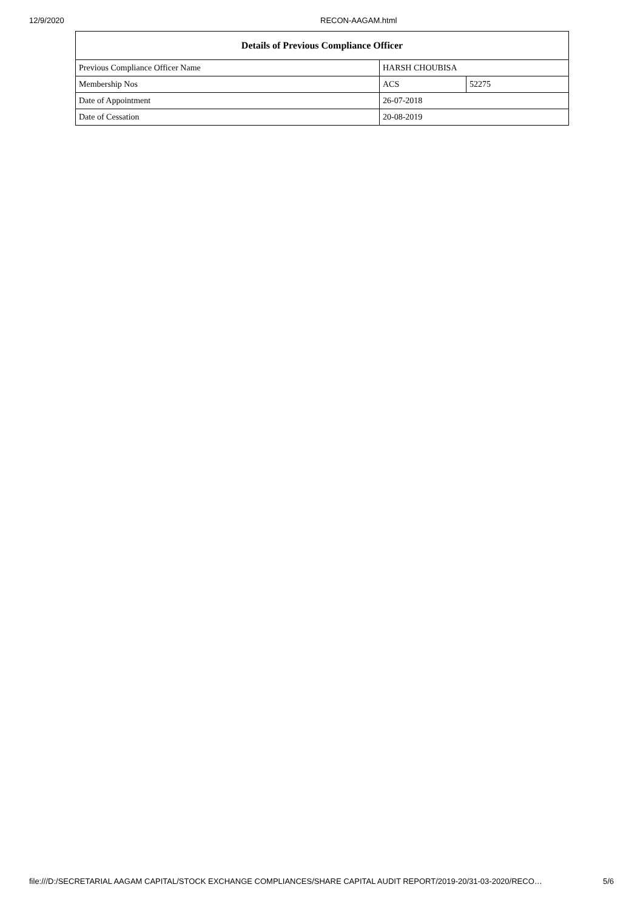12/9/2020 RECON-AAGAM.html
| Details of Previous Compliance Officer | | |
| --- | --- | --- |
| Previous Compliance Officer Name | HARSH CHOUBISA | |
| Membership Nos | ACS | 52275 |
| Date of Appointment | 26-07-2018 | |
| Date of Cessation | 20-08-2019 | |
file:///D:/SECRETARIAL AAGAM CAPITAL/STOCK EXCHANGE COMPLIANCES/SHARE CAPITAL AUDIT REPORT/2019-20/31-03-2020/RECO… 5/6